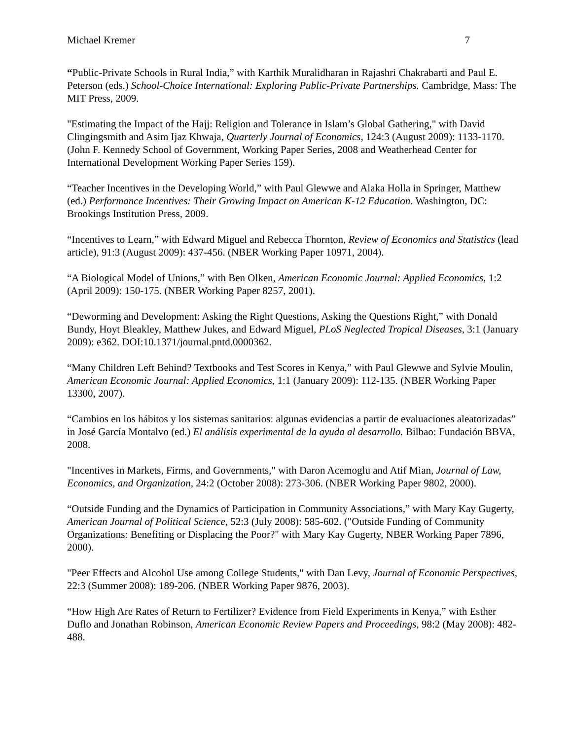Michael Kremer 7
“Public-Private Schools in Rural India,” with Karthik Muralidharan in Rajashri Chakrabarti and Paul E. Peterson (eds.) School-Choice International: Exploring Public-Private Partnerships. Cambridge, Mass: The MIT Press, 2009.
"Estimating the Impact of the Hajj: Religion and Tolerance in Islam’s Global Gathering," with David Clingingsmith and Asim Ijaz Khwaja, Quarterly Journal of Economics, 124:3 (August 2009): 1133-1170. (John F. Kennedy School of Government, Working Paper Series, 2008 and Weatherhead Center for International Development Working Paper Series 159).
“Teacher Incentives in the Developing World,” with Paul Glewwe and Alaka Holla in Springer, Matthew (ed.) Performance Incentives: Their Growing Impact on American K-12 Education. Washington, DC: Brookings Institution Press, 2009.
“Incentives to Learn,” with Edward Miguel and Rebecca Thornton, Review of Economics and Statistics (lead article), 91:3 (August 2009): 437-456. (NBER Working Paper 10971, 2004).
“A Biological Model of Unions,” with Ben Olken, American Economic Journal: Applied Economics, 1:2 (April 2009): 150-175. (NBER Working Paper 8257, 2001).
“Deworming and Development: Asking the Right Questions, Asking the Questions Right,” with Donald Bundy, Hoyt Bleakley, Matthew Jukes, and Edward Miguel, PLoS Neglected Tropical Diseases, 3:1 (January 2009): e362. DOI:10.1371/journal.pntd.0000362.
“Many Children Left Behind? Textbooks and Test Scores in Kenya,” with Paul Glewwe and Sylvie Moulin, American Economic Journal: Applied Economics, 1:1 (January 2009): 112-135. (NBER Working Paper 13300, 2007).
“Cambios en los hábitos y los sistemas sanitarios: algunas evidencias a partir de evaluaciones aleatorizadas” in José García Montalvo (ed.) El análisis experimental de la ayuda al desarrollo. Bilbao: Fundación BBVA, 2008.
"Incentives in Markets, Firms, and Governments," with Daron Acemoglu and Atif Mian, Journal of Law, Economics, and Organization, 24:2 (October 2008): 273-306. (NBER Working Paper 9802, 2000).
“Outside Funding and the Dynamics of Participation in Community Associations,” with Mary Kay Gugerty, American Journal of Political Science, 52:3 (July 2008): 585-602. ("Outside Funding of Community Organizations: Benefiting or Displacing the Poor?" with Mary Kay Gugerty, NBER Working Paper 7896, 2000).
"Peer Effects and Alcohol Use among College Students," with Dan Levy, Journal of Economic Perspectives, 22:3 (Summer 2008): 189-206. (NBER Working Paper 9876, 2003).
“How High Are Rates of Return to Fertilizer? Evidence from Field Experiments in Kenya,” with Esther Duflo and Jonathan Robinson, American Economic Review Papers and Proceedings, 98:2 (May 2008): 482-488.